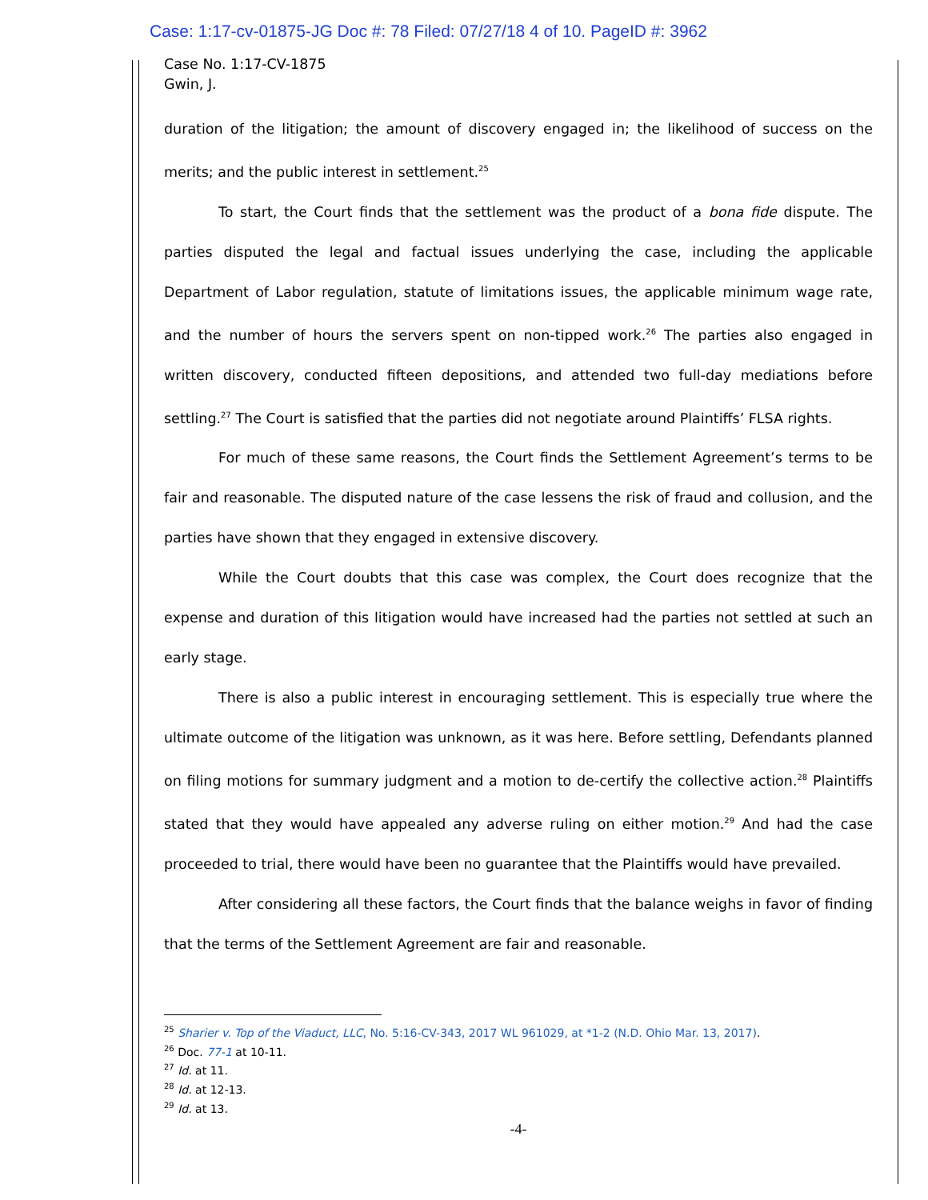Case: 1:17-cv-01875-JG Doc #: 78 Filed: 07/27/18 4 of 10. PageID #: 3962
Case No. 1:17-CV-1875
Gwin, J.
duration of the litigation; the amount of discovery engaged in; the likelihood of success on the merits; and the public interest in settlement.<sup>25</sup>
To start, the Court finds that the settlement was the product of a bona fide dispute. The parties disputed the legal and factual issues underlying the case, including the applicable Department of Labor regulation, statute of limitations issues, the applicable minimum wage rate, and the number of hours the servers spent on non-tipped work.<sup>26</sup> The parties also engaged in written discovery, conducted fifteen depositions, and attended two full-day mediations before settling.<sup>27</sup> The Court is satisfied that the parties did not negotiate around Plaintiffs’ FLSA rights.
For much of these same reasons, the Court finds the Settlement Agreement’s terms to be fair and reasonable. The disputed nature of the case lessens the risk of fraud and collusion, and the parties have shown that they engaged in extensive discovery.
While the Court doubts that this case was complex, the Court does recognize that the expense and duration of this litigation would have increased had the parties not settled at such an early stage.
There is also a public interest in encouraging settlement. This is especially true where the ultimate outcome of the litigation was unknown, as it was here. Before settling, Defendants planned on filing motions for summary judgment and a motion to de-certify the collective action.<sup>28</sup> Plaintiffs stated that they would have appealed any adverse ruling on either motion.<sup>29</sup> And had the case proceeded to trial, there would have been no guarantee that the Plaintiffs would have prevailed.
After considering all these factors, the Court finds that the balance weighs in favor of finding that the terms of the Settlement Agreement are fair and reasonable.
<sup>25</sup> Sharier v. Top of the Viaduct, LLC, No. 5:16-CV-343, 2017 WL 961029, at *1-2 (N.D. Ohio Mar. 13, 2017).
<sup>26</sup> Doc. 77-1 at 10-11.
<sup>27</sup> Id. at 11.
<sup>28</sup> Id. at 12-13.
<sup>29</sup> Id. at 13.
-4-